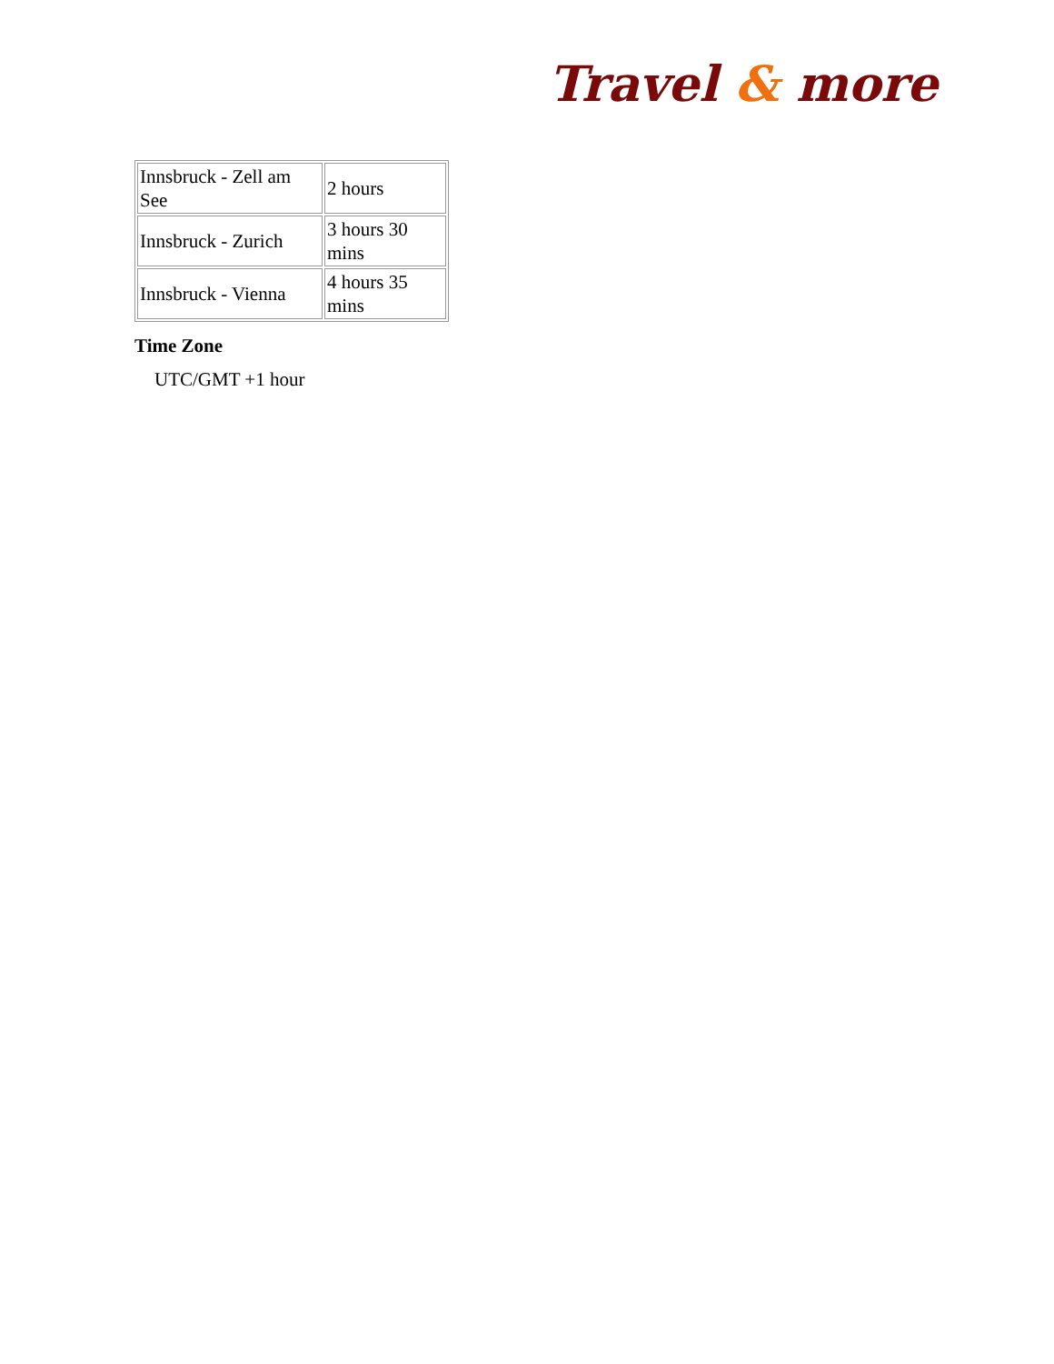Travel & more
| Innsbruck - Zell am See | 2 hours |
| Innsbruck - Zurich | 3 hours 30 mins |
| Innsbruck - Vienna | 4 hours 35 mins |
Time Zone
UTC/GMT +1 hour